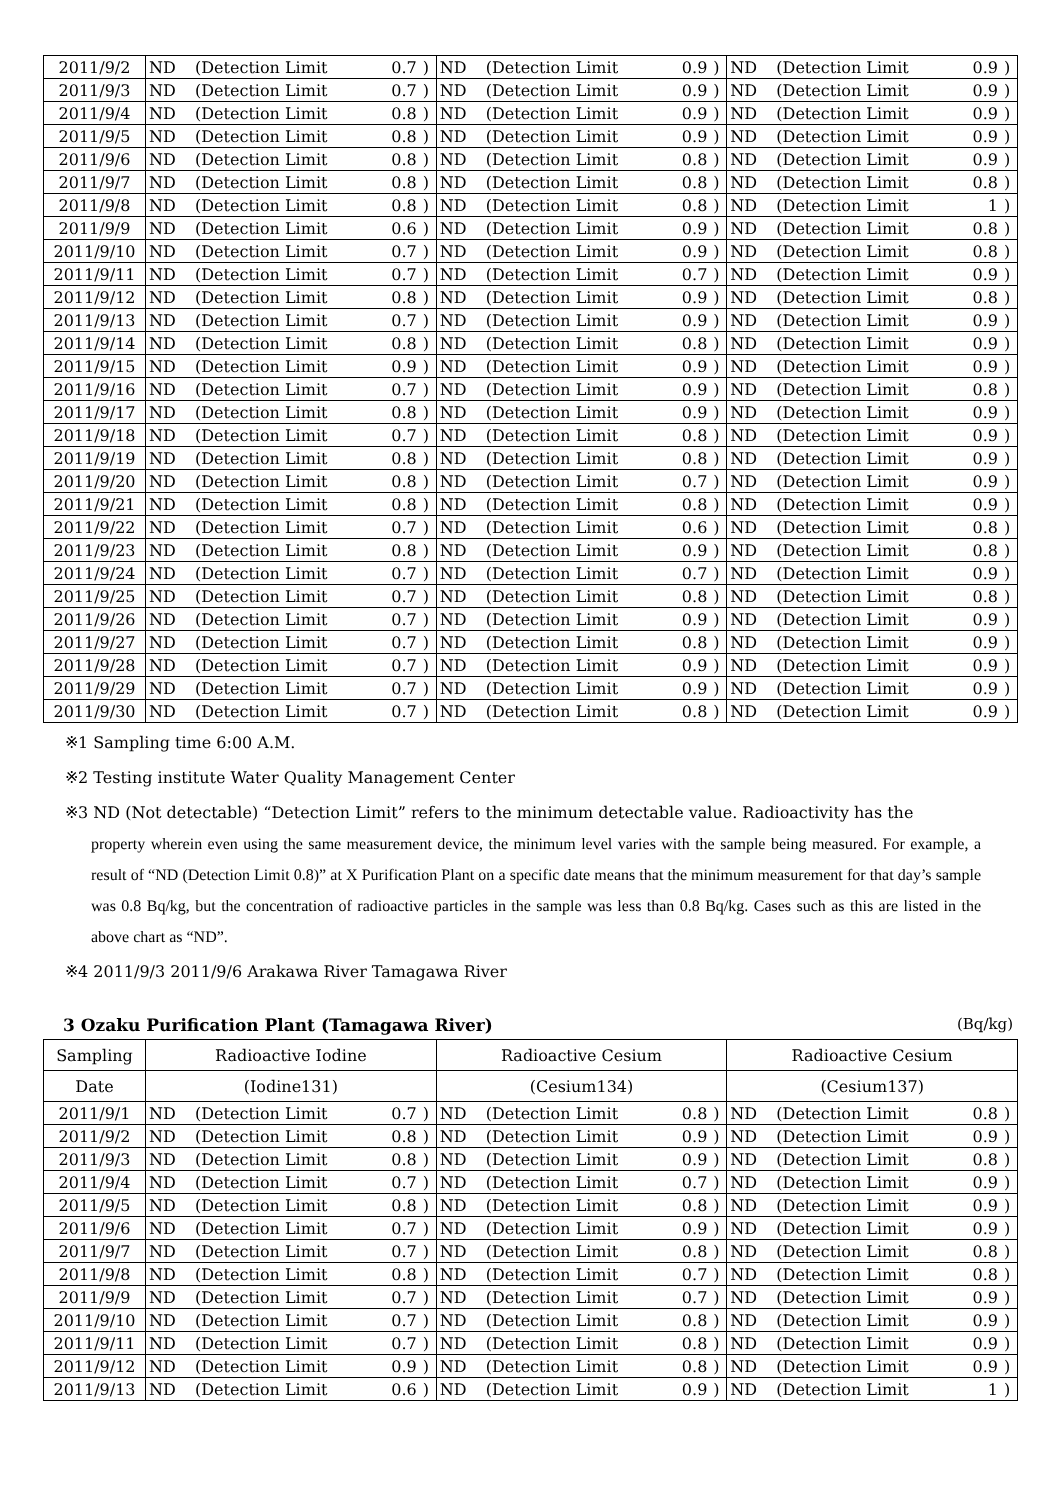| 2011/9/2 | ND | (Detection Limit | 0.7 | ) | ND | (Detection Limit | 0.9 | ) | ND | (Detection Limit | 0.9 | ) |
| 2011/9/3 | ND | (Detection Limit | 0.7 | ) | ND | (Detection Limit | 0.9 | ) | ND | (Detection Limit | 0.9 | ) |
| 2011/9/4 | ND | (Detection Limit | 0.8 | ) | ND | (Detection Limit | 0.9 | ) | ND | (Detection Limit | 0.9 | ) |
| 2011/9/5 | ND | (Detection Limit | 0.8 | ) | ND | (Detection Limit | 0.9 | ) | ND | (Detection Limit | 0.9 | ) |
| 2011/9/6 | ND | (Detection Limit | 0.8 | ) | ND | (Detection Limit | 0.8 | ) | ND | (Detection Limit | 0.9 | ) |
| 2011/9/7 | ND | (Detection Limit | 0.8 | ) | ND | (Detection Limit | 0.8 | ) | ND | (Detection Limit | 0.8 | ) |
| 2011/9/8 | ND | (Detection Limit | 0.8 | ) | ND | (Detection Limit | 0.8 | ) | ND | (Detection Limit | 1 | ) |
| 2011/9/9 | ND | (Detection Limit | 0.6 | ) | ND | (Detection Limit | 0.9 | ) | ND | (Detection Limit | 0.8 | ) |
| 2011/9/10 | ND | (Detection Limit | 0.7 | ) | ND | (Detection Limit | 0.9 | ) | ND | (Detection Limit | 0.8 | ) |
| 2011/9/11 | ND | (Detection Limit | 0.7 | ) | ND | (Detection Limit | 0.7 | ) | ND | (Detection Limit | 0.9 | ) |
| 2011/9/12 | ND | (Detection Limit | 0.8 | ) | ND | (Detection Limit | 0.9 | ) | ND | (Detection Limit | 0.8 | ) |
| 2011/9/13 | ND | (Detection Limit | 0.7 | ) | ND | (Detection Limit | 0.9 | ) | ND | (Detection Limit | 0.9 | ) |
| 2011/9/14 | ND | (Detection Limit | 0.8 | ) | ND | (Detection Limit | 0.8 | ) | ND | (Detection Limit | 0.9 | ) |
| 2011/9/15 | ND | (Detection Limit | 0.9 | ) | ND | (Detection Limit | 0.9 | ) | ND | (Detection Limit | 0.9 | ) |
| 2011/9/16 | ND | (Detection Limit | 0.7 | ) | ND | (Detection Limit | 0.9 | ) | ND | (Detection Limit | 0.8 | ) |
| 2011/9/17 | ND | (Detection Limit | 0.8 | ) | ND | (Detection Limit | 0.9 | ) | ND | (Detection Limit | 0.9 | ) |
| 2011/9/18 | ND | (Detection Limit | 0.7 | ) | ND | (Detection Limit | 0.8 | ) | ND | (Detection Limit | 0.9 | ) |
| 2011/9/19 | ND | (Detection Limit | 0.8 | ) | ND | (Detection Limit | 0.8 | ) | ND | (Detection Limit | 0.9 | ) |
| 2011/9/20 | ND | (Detection Limit | 0.8 | ) | ND | (Detection Limit | 0.7 | ) | ND | (Detection Limit | 0.9 | ) |
| 2011/9/21 | ND | (Detection Limit | 0.8 | ) | ND | (Detection Limit | 0.8 | ) | ND | (Detection Limit | 0.9 | ) |
| 2011/9/22 | ND | (Detection Limit | 0.7 | ) | ND | (Detection Limit | 0.6 | ) | ND | (Detection Limit | 0.8 | ) |
| 2011/9/23 | ND | (Detection Limit | 0.8 | ) | ND | (Detection Limit | 0.9 | ) | ND | (Detection Limit | 0.8 | ) |
| 2011/9/24 | ND | (Detection Limit | 0.7 | ) | ND | (Detection Limit | 0.7 | ) | ND | (Detection Limit | 0.9 | ) |
| 2011/9/25 | ND | (Detection Limit | 0.7 | ) | ND | (Detection Limit | 0.8 | ) | ND | (Detection Limit | 0.8 | ) |
| 2011/9/26 | ND | (Detection Limit | 0.7 | ) | ND | (Detection Limit | 0.9 | ) | ND | (Detection Limit | 0.9 | ) |
| 2011/9/27 | ND | (Detection Limit | 0.7 | ) | ND | (Detection Limit | 0.8 | ) | ND | (Detection Limit | 0.9 | ) |
| 2011/9/28 | ND | (Detection Limit | 0.7 | ) | ND | (Detection Limit | 0.9 | ) | ND | (Detection Limit | 0.9 | ) |
| 2011/9/29 | ND | (Detection Limit | 0.7 | ) | ND | (Detection Limit | 0.9 | ) | ND | (Detection Limit | 0.9 | ) |
| 2011/9/30 | ND | (Detection Limit | 0.7 | ) | ND | (Detection Limit | 0.8 | ) | ND | (Detection Limit | 0.9 | ) |
※1 Sampling time 6:00 A.M.
※2 Testing institute Water Quality Management Center
※3 ND (Not detectable) “Detection Limit” refers to the minimum detectable value. Radioactivity has the
property wherein even using the same measurement device, the minimum level varies with the sample being measured. For example, a result of “ND (Detection Limit 0.8)” at X Purification Plant on a specific date means that the minimum measurement for that day’s sample was 0.8 Bq/kg, but the concentration of radioactive particles in the sample was less than 0.8 Bq/kg. Cases such as this are listed in the above chart as “ND”.
※4 2011/9/3 2011/9/6 Arakawa River Tamagawa River
3 Ozaku Purification Plant (Tamagawa River) (Bq/kg)
| Sampling | Radioactive Iodine | | | | Radioactive Cesium | | | | Radioactive Cesium | | | |
| --- | --- | --- | --- | --- | --- | --- | --- | --- | --- | --- | --- | --- |
| Date | (Iodine131) | | | | (Cesium134) | | | | (Cesium137) | | | |
| 2011/9/1 | ND | (Detection Limit | 0.7 | ) | ND | (Detection Limit | 0.8 | ) | ND | (Detection Limit | 0.8 | ) |
| 2011/9/2 | ND | (Detection Limit | 0.8 | ) | ND | (Detection Limit | 0.9 | ) | ND | (Detection Limit | 0.9 | ) |
| 2011/9/3 | ND | (Detection Limit | 0.8 | ) | ND | (Detection Limit | 0.9 | ) | ND | (Detection Limit | 0.8 | ) |
| 2011/9/4 | ND | (Detection Limit | 0.7 | ) | ND | (Detection Limit | 0.7 | ) | ND | (Detection Limit | 0.9 | ) |
| 2011/9/5 | ND | (Detection Limit | 0.8 | ) | ND | (Detection Limit | 0.8 | ) | ND | (Detection Limit | 0.9 | ) |
| 2011/9/6 | ND | (Detection Limit | 0.7 | ) | ND | (Detection Limit | 0.9 | ) | ND | (Detection Limit | 0.9 | ) |
| 2011/9/7 | ND | (Detection Limit | 0.7 | ) | ND | (Detection Limit | 0.8 | ) | ND | (Detection Limit | 0.8 | ) |
| 2011/9/8 | ND | (Detection Limit | 0.8 | ) | ND | (Detection Limit | 0.7 | ) | ND | (Detection Limit | 0.8 | ) |
| 2011/9/9 | ND | (Detection Limit | 0.7 | ) | ND | (Detection Limit | 0.7 | ) | ND | (Detection Limit | 0.9 | ) |
| 2011/9/10 | ND | (Detection Limit | 0.7 | ) | ND | (Detection Limit | 0.8 | ) | ND | (Detection Limit | 0.9 | ) |
| 2011/9/11 | ND | (Detection Limit | 0.7 | ) | ND | (Detection Limit | 0.8 | ) | ND | (Detection Limit | 0.9 | ) |
| 2011/9/12 | ND | (Detection Limit | 0.9 | ) | ND | (Detection Limit | 0.8 | ) | ND | (Detection Limit | 0.9 | ) |
| 2011/9/13 | ND | (Detection Limit | 0.6 | ) | ND | (Detection Limit | 0.9 | ) | ND | (Detection Limit | 1 | ) |